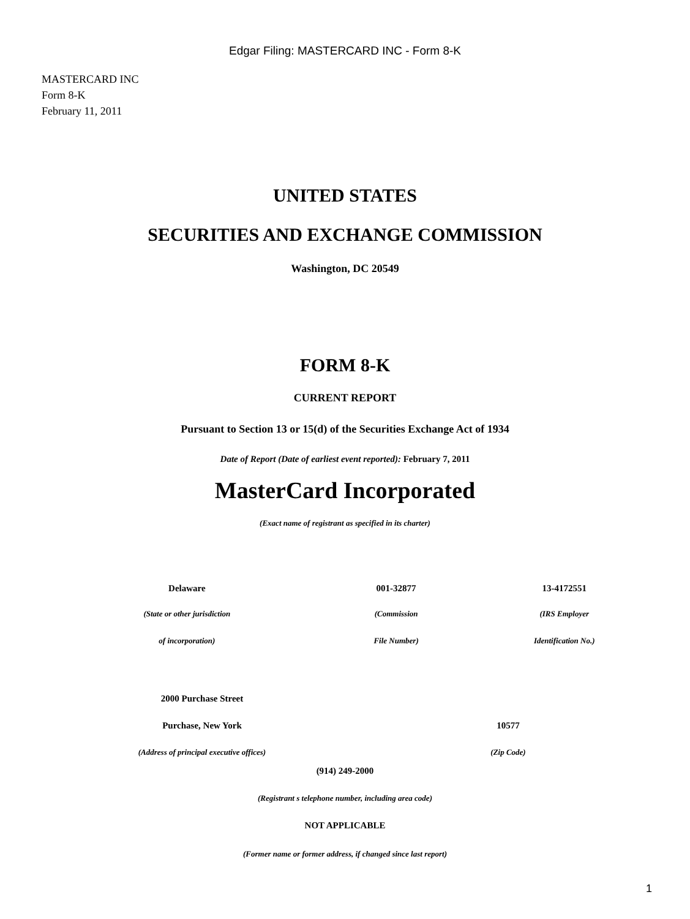Edgar Filing: MASTERCARD INC - Form 8-K
MASTERCARD INC
Form 8-K
February 11, 2011
UNITED STATES
SECURITIES AND EXCHANGE COMMISSION
Washington, DC 20549
FORM 8-K
CURRENT REPORT
Pursuant to Section 13 or 15(d) of the Securities Exchange Act of 1934
Date of Report (Date of earliest event reported): February 7, 2011
MasterCard Incorporated
(Exact name of registrant as specified in its charter)
| Delaware | 001-32877 | 13-4172551 |
| (State or other jurisdiction | (Commission | (IRS Employer |
| of incorporation) | File Number) | Identification No.) |
| 2000 Purchase Street | |
| Purchase, New York | 10577 |
| (Address of principal executive offices) | (Zip Code) |
(914) 249-2000
(Registrant s telephone number, including area code)
NOT APPLICABLE
(Former name or former address, if changed since last report)
1